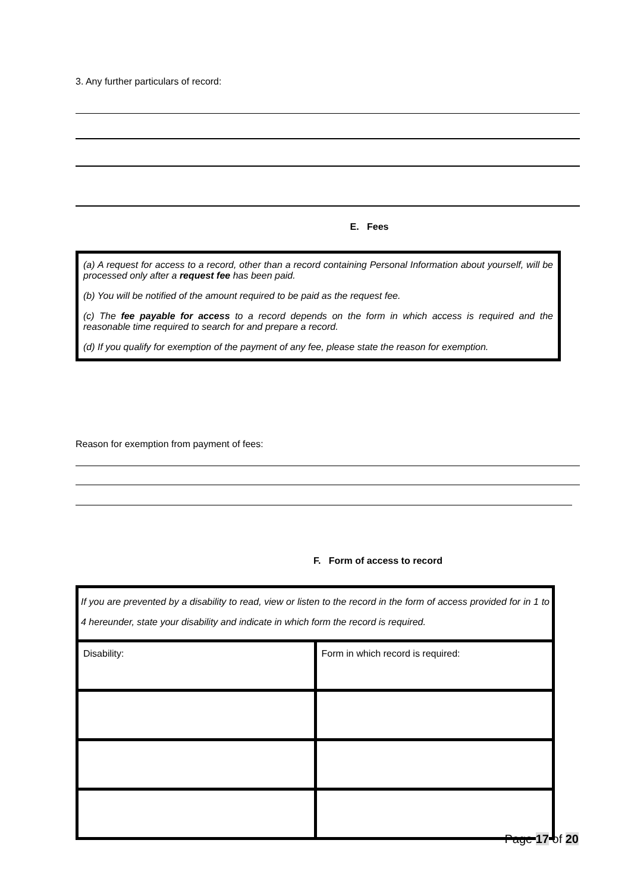3. Any further particulars of record:
E. Fees
(a) A request for access to a record, other than a record containing Personal Information about yourself, will be processed only after a request fee has been paid.
(b) You will be notified of the amount required to be paid as the request fee.
(c) The fee payable for access to a record depends on the form in which access is required and the reasonable time required to search for and prepare a record.
(d) If you qualify for exemption of the payment of any fee, please state the reason for exemption.
Reason for exemption from payment of fees:
F. Form of access to record
If you are prevented by a disability to read, view or listen to the record in the form of access provided for in 1 to 4 hereunder, state your disability and indicate in which form the record is required.
| Disability: | Form in which record is required: |
Page 17 of 20